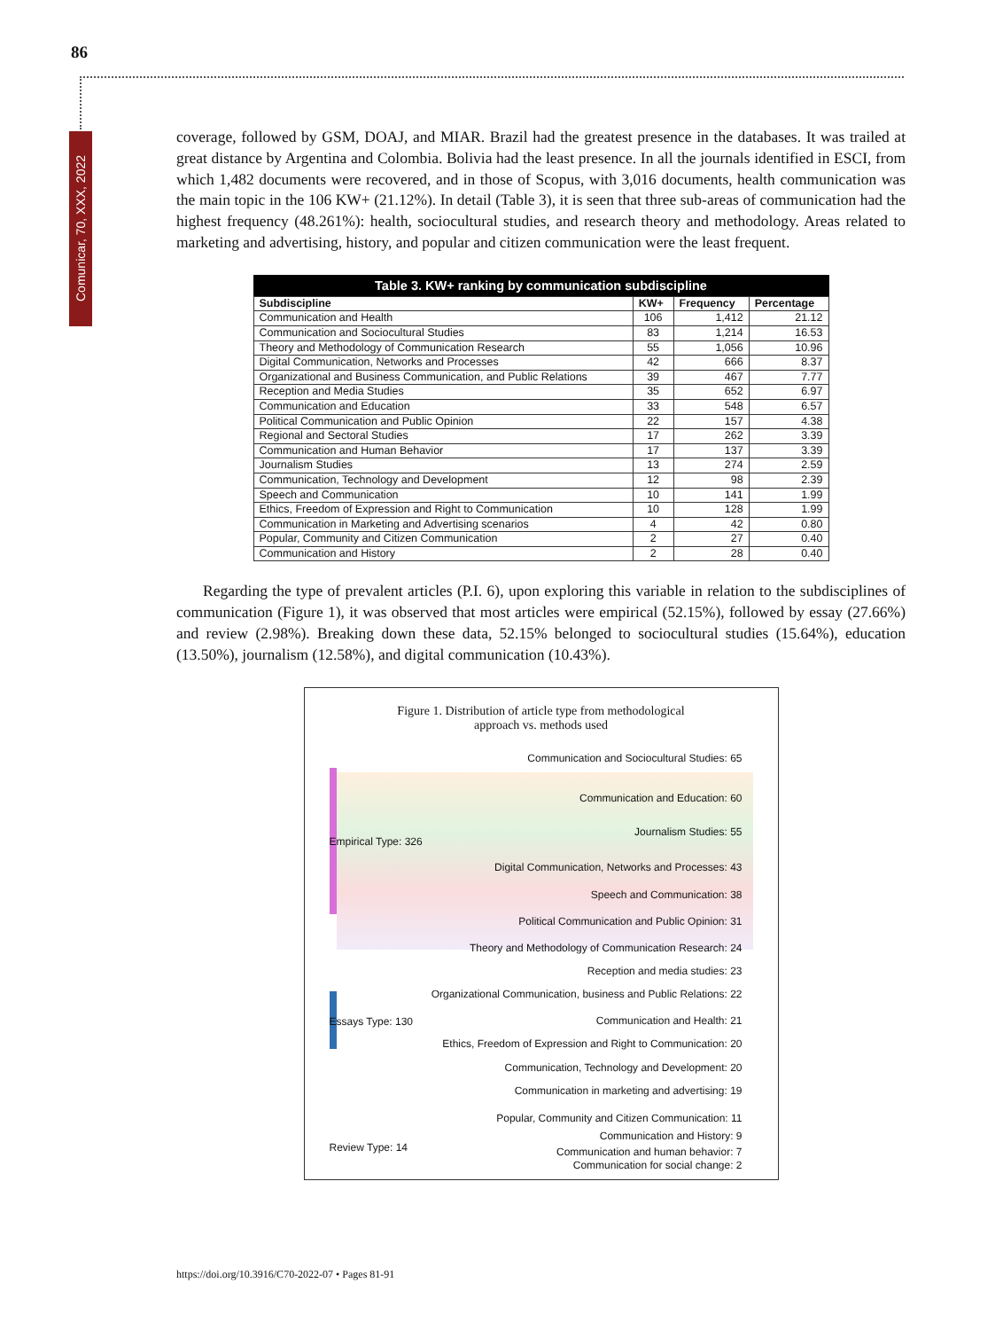86
Comunicar, 70, XXX, 2022
coverage, followed by GSM, DOAJ, and MIAR. Brazil had the greatest presence in the databases. It was trailed at great distance by Argentina and Colombia. Bolivia had the least presence. In all the journals identified in ESCI, from which 1,482 documents were recovered, and in those of Scopus, with 3,016 documents, health communication was the main topic in the 106 KW+ (21.12%). In detail (Table 3), it is seen that three sub-areas of communication had the highest frequency (48.261%): health, sociocultural studies, and research theory and methodology. Areas related to marketing and advertising, history, and popular and citizen communication were the least frequent.
Table 3. KW+ ranking by communication subdiscipline
| Subdiscipline | KW+ | Frequency | Percentage |
| --- | --- | --- | --- |
| Communication and Health | 106 | 1,412 | 21.12 |
| Communication and Sociocultural Studies | 83 | 1,214 | 16.53 |
| Theory and Methodology of Communication Research | 55 | 1,056 | 10.96 |
| Digital Communication, Networks and Processes | 42 | 666 | 8.37 |
| Organizational and Business Communication, and Public Relations | 39 | 467 | 7.77 |
| Reception and Media Studies | 35 | 652 | 6.97 |
| Communication and Education | 33 | 548 | 6.57 |
| Political Communication and Public Opinion | 22 | 157 | 4.38 |
| Regional and Sectoral Studies | 17 | 262 | 3.39 |
| Communication and Human Behavior | 17 | 137 | 3.39 |
| Journalism Studies | 13 | 274 | 2.59 |
| Communication, Technology and Development | 12 | 98 | 2.39 |
| Speech and Communication | 10 | 141 | 1.99 |
| Ethics, Freedom of Expression and Right to Communication | 10 | 128 | 1.99 |
| Communication in Marketing and Advertising scenarios | 4 | 42 | 0.80 |
| Popular, Community and Citizen Communication | 2 | 27 | 0.40 |
| Communication and History | 2 | 28 | 0.40 |
Regarding the type of prevalent articles (P.I. 6), upon exploring this variable in relation to the subdisciplines of communication (Figure 1), it was observed that most articles were empirical (52.15%), followed by essay (27.66%) and review (2.98%). Breaking down these data, 52.15% belonged to sociocultural studies (15.64%), education (13.50%), journalism (12.58%), and digital communication (10.43%).
Figure 1. Distribution of article type from methodological
approach vs. methods used
Empirical Type: 326
Essays Type: 130
Review Type: 14
Communication and Sociocultural Studies: 65
Communication and Education: 60
Journalism Studies: 55
Digital Communication, Networks and Processes: 43
Speech and Communication: 38
Political Communication and Public Opinion: 31
Theory and Methodology of Communication Research: 24
Reception and media studies: 23
Organizational Communication, business and Public Relations: 22
Communication and Health: 21
Ethics, Freedom of Expression and Right to Communication: 20
Communication, Technology and Development: 20
Communication in marketing and advertising: 19
Popular, Community and Citizen Communication: 11
Communication and History: 9
Communication and human behavior: 7
Communication for social change: 2
https://doi.org/10.3916/C70-2022-07 • Pages 81-91